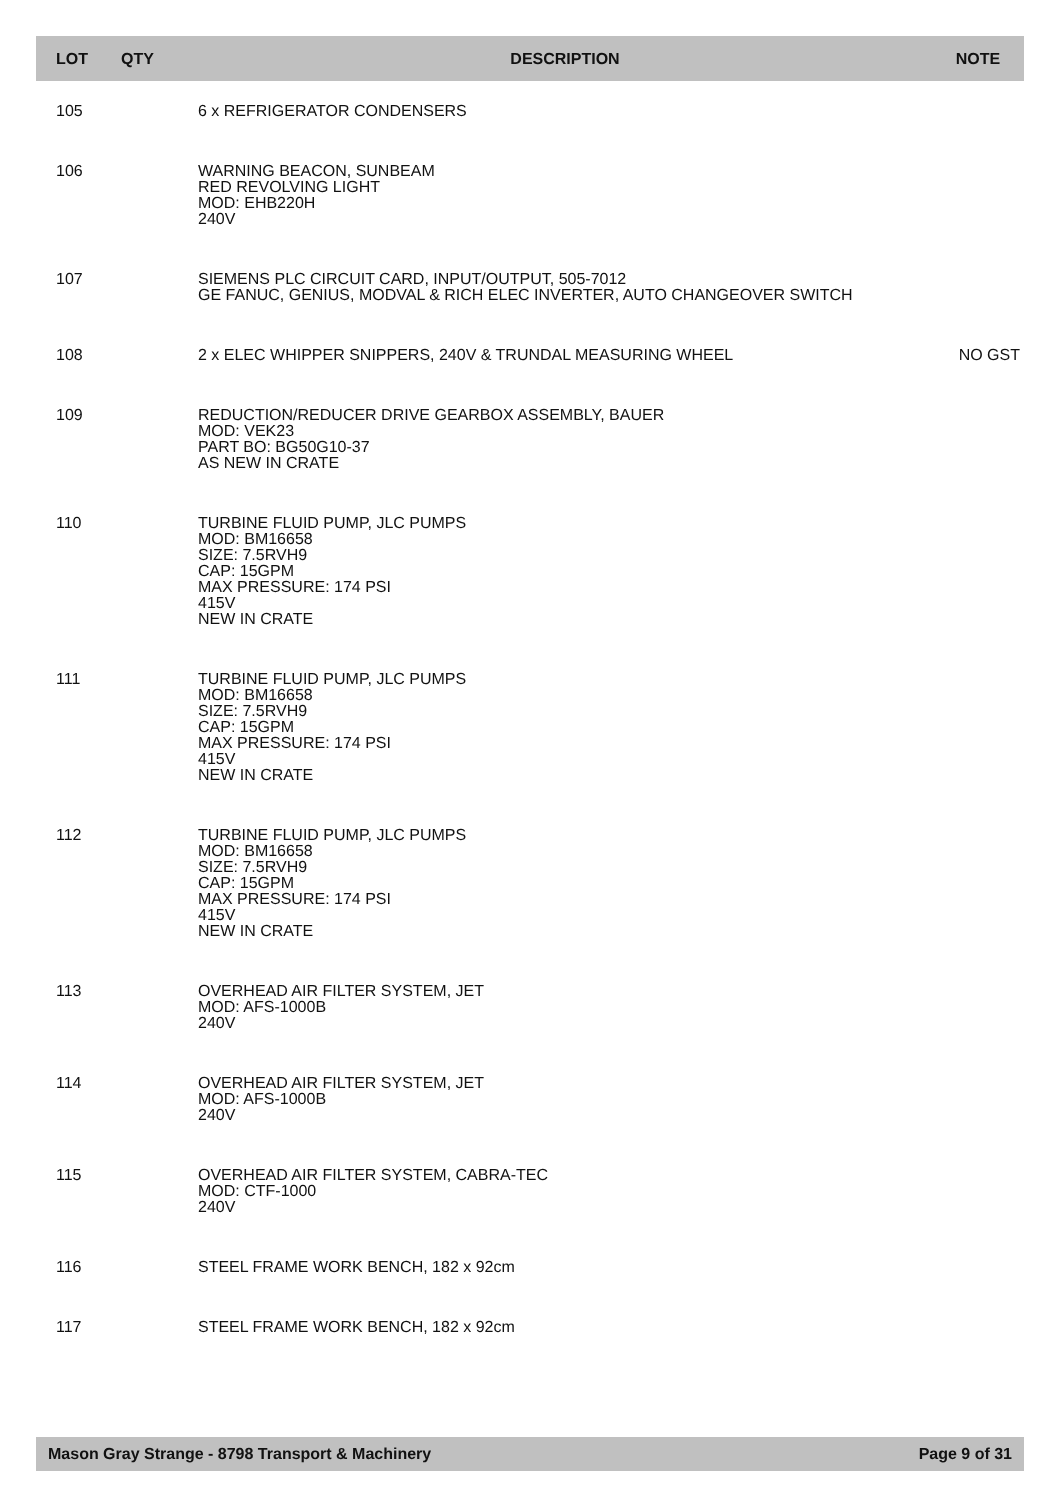| LOT | QTY | DESCRIPTION | NOTE |
| --- | --- | --- | --- |
| 105 | | 6 x REFRIGERATOR CONDENSERS | |
| 106 | | WARNING BEACON, SUNBEAM RED REVOLVING LIGHT MOD: EHB220H 240V | |
| 107 | | SIEMENS PLC CIRCUIT CARD, INPUT/OUTPUT, 505-7012 GE FANUC, GENIUS, MODVAL & RICH ELEC INVERTER, AUTO CHANGEOVER SWITCH | |
| 108 | | 2 x ELEC WHIPPER SNIPPERS, 240V & TRUNDAL MEASURING WHEEL | NO GST |
| 109 | | REDUCTION/REDUCER DRIVE GEARBOX ASSEMBLY, BAUER MOD: VEK23 PART BO: BG50G10-37 AS NEW IN CRATE | |
| 110 | | TURBINE FLUID PUMP, JLC PUMPS MOD: BM16658 SIZE: 7.5RVH9 CAP: 15GPM MAX PRESSURE: 174 PSI 415V NEW IN CRATE | |
| 111 | | TURBINE FLUID PUMP, JLC PUMPS MOD: BM16658 SIZE: 7.5RVH9 CAP: 15GPM MAX PRESSURE: 174 PSI 415V NEW IN CRATE | |
| 112 | | TURBINE FLUID PUMP, JLC PUMPS MOD: BM16658 SIZE: 7.5RVH9 CAP: 15GPM MAX PRESSURE: 174 PSI 415V NEW IN CRATE | |
| 113 | | OVERHEAD AIR FILTER SYSTEM, JET MOD: AFS-1000B 240V | |
| 114 | | OVERHEAD AIR FILTER SYSTEM, JET MOD: AFS-1000B 240V | |
| 115 | | OVERHEAD AIR FILTER SYSTEM, CABRA-TEC MOD: CTF-1000 240V | |
| 116 | | STEEL FRAME WORK BENCH, 182 x 92cm | |
| 117 | | STEEL FRAME WORK BENCH, 182 x 92cm | |
Mason Gray Strange - 8798 Transport & Machinery Page 9 of 31